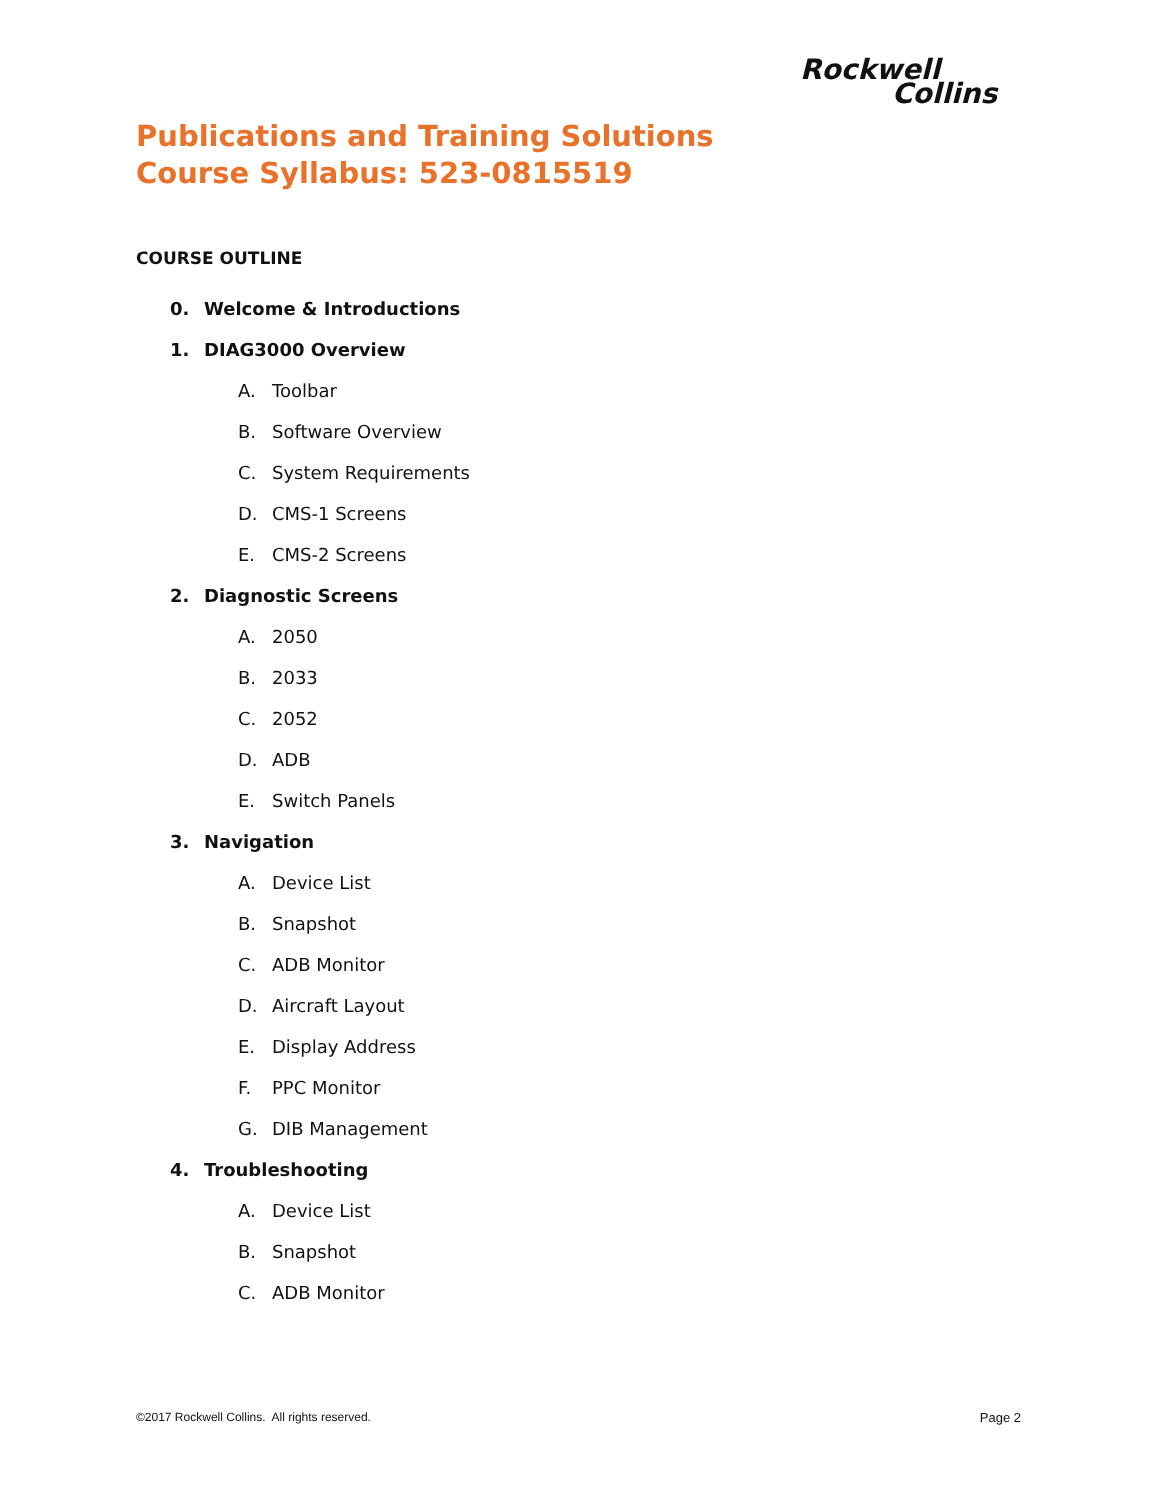Rockwell
Collins
Publications and Training Solutions
Course Syllabus: 523-0815519
COURSE OUTLINE
0. Welcome & Introductions
1. DIAG3000 Overview
A. Toolbar
B. Software Overview
C. System Requirements
D. CMS-1 Screens
E. CMS-2 Screens
2. Diagnostic Screens
A. 2050
B. 2033
C. 2052
D. ADB
E. Switch Panels
3. Navigation
A. Device List
B. Snapshot
C. ADB Monitor
D. Aircraft Layout
E. Display Address
F. PPC Monitor
G. DIB Management
4. Troubleshooting
A. Device List
B. Snapshot
C. ADB Monitor
©2017 Rockwell Collins. All rights reserved. Page 2